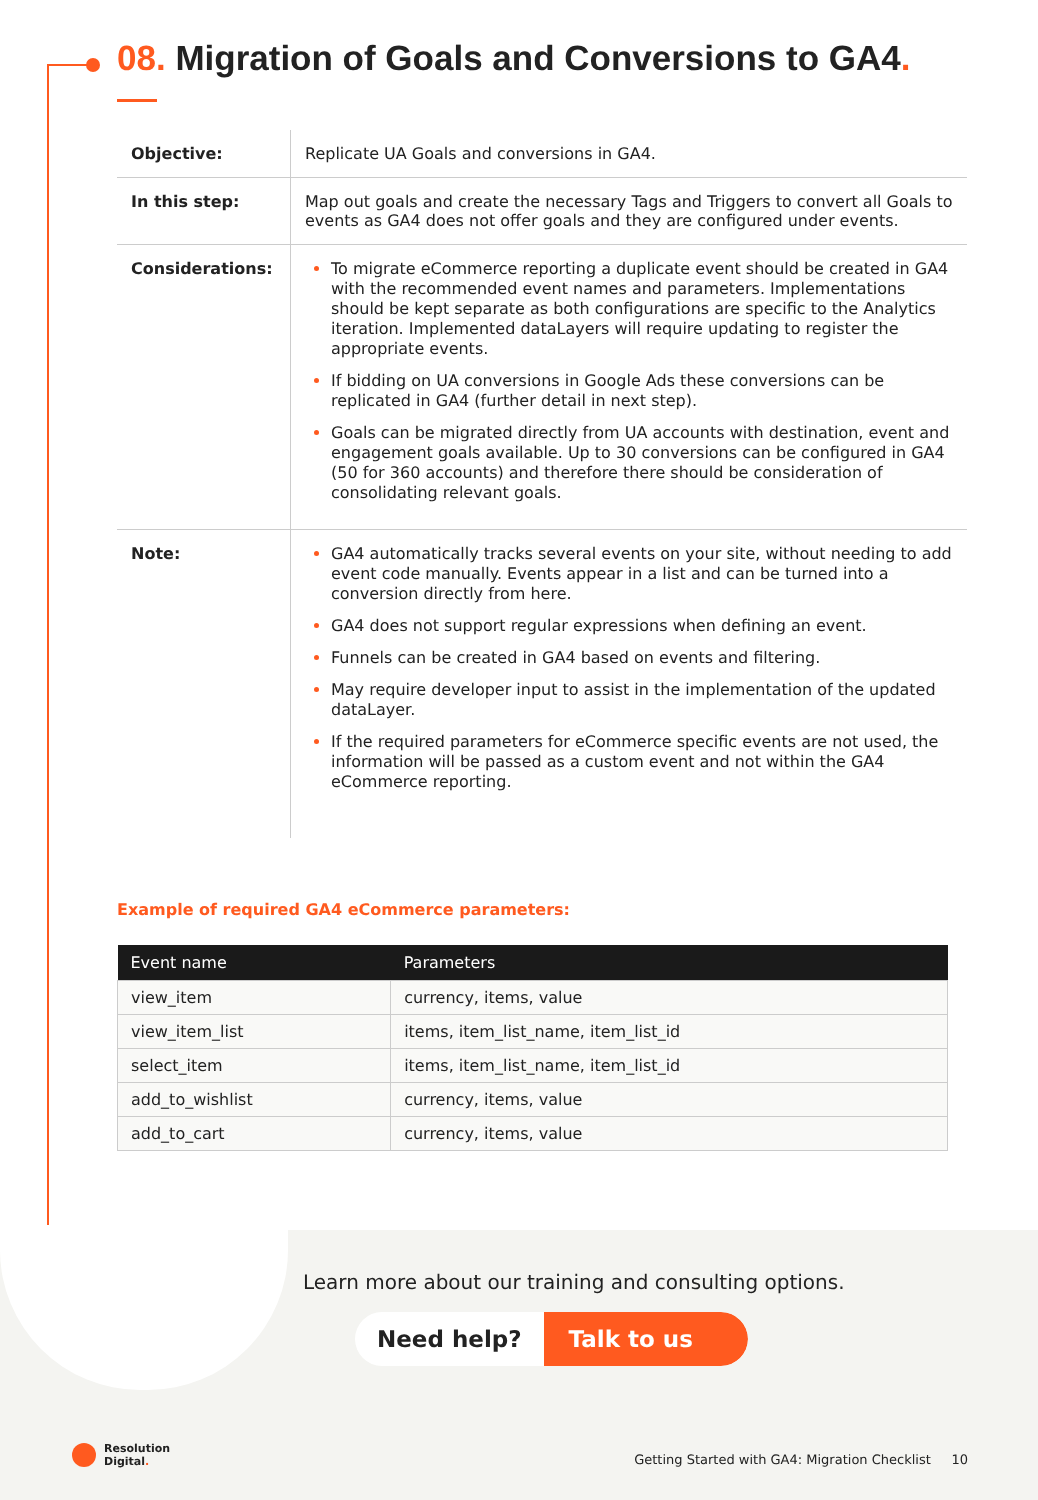08. Migration of Goals and Conversions to GA4.
| Objective: | Replicate UA Goals and conversions in GA4. |
| In this step: | Map out goals and create the necessary Tags and Triggers to convert all Goals to events as GA4 does not offer goals and they are configured under events. |
| Considerations: | To migrate eCommerce reporting a duplicate event should be created in GA4 with the recommended event names and parameters. Implementations should be kept separate as both configurations are specific to the Analytics iteration. Implemented dataLayers will require updating to register the appropriate events. If bidding on UA conversions in Google Ads these conversions can be replicated in GA4 (further detail in next step). Goals can be migrated directly from UA accounts with destination, event and engagement goals available. Up to 30 conversions can be configured in GA4 (50 for 360 accounts) and therefore there should be consideration of consolidating relevant goals. |
| Note: | GA4 automatically tracks several events on your site, without needing to add event code manually. Events appear in a list and can be turned into a conversion directly from here. GA4 does not support regular expressions when defining an event. Funnels can be created in GA4 based on events and filtering. May require developer input to assist in the implementation of the updated dataLayer. If the required parameters for eCommerce specific events are not used, the information will be passed as a custom event and not within the GA4 eCommerce reporting. |
Example of required GA4 eCommerce parameters:
| Event name | Parameters |
| --- | --- |
| view_item | currency, items, value |
| view_item_list | items, item_list_name, item_list_id |
| select_item | items, item_list_name, item_list_id |
| add_to_wishlist | currency, items, value |
| add_to_cart | currency, items, value |
Learn more about our training and consulting options.
Need help? Talk to us
Resolution
Digital.
Getting Started with GA4: Migration Checklist 10